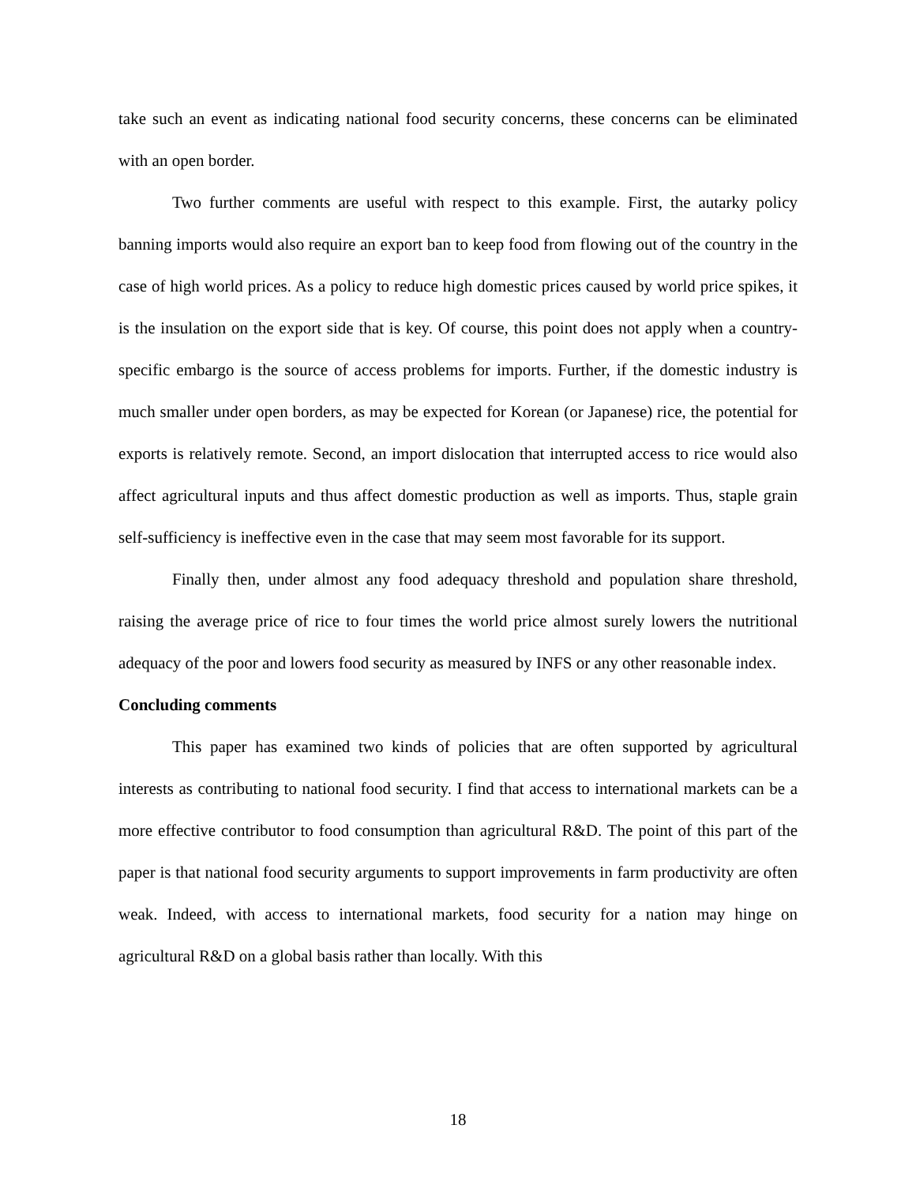take such an event as indicating national food security concerns, these concerns can be eliminated with an open border.
Two further comments are useful with respect to this example. First, the autarky policy banning imports would also require an export ban to keep food from flowing out of the country in the case of high world prices. As a policy to reduce high domestic prices caused by world price spikes, it is the insulation on the export side that is key. Of course, this point does not apply when a country-specific embargo is the source of access problems for imports. Further, if the domestic industry is much smaller under open borders, as may be expected for Korean (or Japanese) rice, the potential for exports is relatively remote. Second, an import dislocation that interrupted access to rice would also affect agricultural inputs and thus affect domestic production as well as imports. Thus, staple grain self-sufficiency is ineffective even in the case that may seem most favorable for its support.
Finally then, under almost any food adequacy threshold and population share threshold, raising the average price of rice to four times the world price almost surely lowers the nutritional adequacy of the poor and lowers food security as measured by INFS or any other reasonable index.
Concluding comments
This paper has examined two kinds of policies that are often supported by agricultural interests as contributing to national food security. I find that access to international markets can be a more effective contributor to food consumption than agricultural R&D. The point of this part of the paper is that national food security arguments to support improvements in farm productivity are often weak. Indeed, with access to international markets, food security for a nation may hinge on agricultural R&D on a global basis rather than locally. With this
18